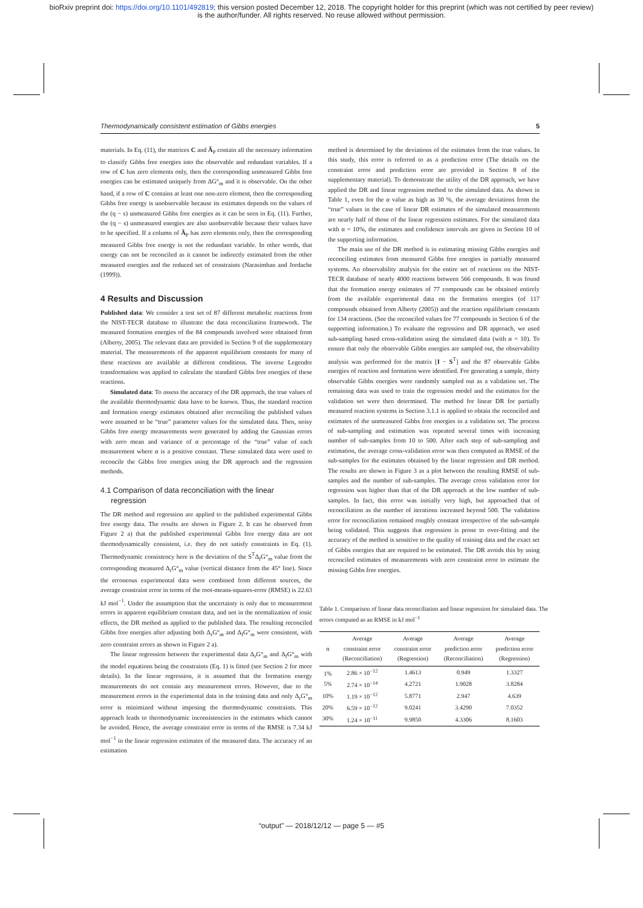bioRxiv preprint doi: https://doi.org/10.1101/492819; this version posted December 12, 2018. The copyright holder for this preprint (which was not certified by peer review)
is the author/funder. All rights reserved. No reuse allowed without permission.
Thermodynamically consistent estimation of Gibbs energies 5
materials. In Eq. (11), the matrices C and Ã<sub>P</sub> contain all the necessary information to classify Gibbs free energies into the observable and redundant variables. If a row of C has zero elements only, then the corresponding unmeasured Gibbs free energies can be estimated uniquely from ΔG°<sub>m</sub> and it is observable. On the other hand, if a row of C contains at least one non-zero element, then the corresponding Gibbs free energy is unobservable because its estimates depends on the values of the (q − s) unmeasured Gibbs free energies as it can be seen in Eq. (11). Further, the (q − s) unmeasured energies are also unobservable because their values have to be specified. If a column of Ã<sub>P</sub> has zero elements only, then the corresponding measured Gibbs free energy is not the redundant variable. In other words, that energy can not be reconciled as it cannot be indirectly estimated from the other measured energies and the reduced set of constraints (Narasimhan and Jordache (1999)).
4 Results and Discussion
Published data: We consider a test set of 87 different metabolic reactions from the NIST-TECR database to illustrate the data reconciliation framework. The measured formation energies of the 84 compounds involved were obtained from (Alberty, 2005). The relevant data are provided in Section 9 of the supplementary material. The measurements of the apparent equilibrium constants for many of these reactions are available at different conditions. The inverse Legendre transformation was applied to calculate the standard Gibbs free energies of these reactions.
Simulated data: To assess the accuracy of the DR approach, the true values of the available thermodynamic data have to be known. Thus, the standard reaction and formation energy estimates obtained after reconciling the published values were assumed to be “true” parameter values for the simulated data. Then, noisy Gibbs free energy measurements were generated by adding the Gaussian errors with zero mean and variance of α percentage of the “true” value of each measurement where α is a positive constant. These simulated data were used to reconcile the Gibbs free energies using the DR approach and the regression methods.
4.1 Comparison of data reconciliation with the linear
regression
The DR method and regression are applied to the published experimental Gibbs free energy data. The results are shown in Figure 2. It can be observed from Figure 2 a) that the published experimental Gibbs free energy data are not thermodynamically consistent, i.e. they do not satisfy constraints in Eq. (1). Thermodynamic consistency here is the deviation of the S<sup>T</sup>Δ<sub>f</sub>G°<sub>m</sub> value from the corresponding measured Δ<sub>r</sub>G°<sub>m</sub> value (vertical distance from the 45° line). Since the erroneous experimental data were combined from different sources, the average constraint error in terms of the root-means-squares-error (RMSE) is 22.63 kJ mol<sup>−1</sup>. Under the assumption that the uncertainty is only due to measurement errors in apparent equilibrium constant data, and not in the normalization of ionic effects, the DR method as applied to the published data. The resulting reconciled Gibbs free energies after adjusting both Δ<sub>r</sub>G°<sub>m</sub> and Δ<sub>f</sub>G°<sub>m</sub> were consistent, with zero constraint errors as shown in Figure 2 a).
The linear regression between the experimental data Δ<sub>r</sub>G°<sub>m</sub> and Δ<sub>f</sub>G°<sub>m</sub> with the model equations being the constraints (Eq. 1) is fitted (see Section 2 for more details). In the linear regression, it is assumed that the formation energy measurements do not contain any measurement errors. However, due to the measurement errors in the experimental data in the training data and only Δ<sub>r</sub>G°<sub>m</sub> error is minimized without imposing the thermodynamic constraints. This approach leads to thermodynamic inconsistencies in the estimates which cannot be avoided. Hence, the average constraint error in terms of the RMSE is 7.34 kJ mol<sup>−1</sup> in the linear regression estimates of the measured data. The accuracy of an estimation
method is determined by the deviations of the estimates from the true values. In this study, this error is referred to as a prediction error (The details on the constraint error and prediction error are provided in Section 8 of the supplementary material). To demonstrate the utility of the DR approach, we have applied the DR and linear regression method to the simulated data. As shown in Table 1, even for the α value as high as 30 %, the average deviations from the “true” values in the case of linear DR estimates of the simulated measurements are nearly half of those of the linear regression estimates. For the simulated data with α = 10%, the estimates and confidence intervals are given in Section 10 of the supporting information.
The main use of the DR method is in estimating missing Gibbs energies and reconciling estimates from measured Gibbs free energies in partially measured systems. An observability analysis for the entire set of reactions on the NIST-TECR database of nearly 4000 reactions between 566 compounds. It was found that the formation energy estimates of 77 compounds can be obtained entirely from the available experimental data on the formation energies (of 117 compounds obtained from Alberty (2005)) and the reaction equilibrium constants for 134 reactions. (See the reconciled values for 77 compounds in Section 6 of the supporting information.) To evaluate the regression and DR approach, we used sub-sampling based cross-validation using the simulated data (with α = 10). To ensure that only the observable Gibbs energies are sampled out, the observability analysis was performed for the matrix [I − S<sup>T</sup>] and the 87 observable Gibbs energies of reaction and formation were identified. For generating a sample, thirty observable Gibbs energies were randomly sampled out as a validation set. The remaining data was used to train the regression model and the estimates for the validation set were then determined. The method for linear DR for partially measured reaction systems in Section 3.1.1 is applied to obtain the reconciled and estimates of the unmeasured Gibbs free energies in a validation set. The process of sub-sampling and estimation was repeated several times with increasing number of sub-samples from 10 to 500. After each step of sub-sampling and estimation, the average cross-validation error was then computed as RMSE of the sub-samples for the estimates obtained by the linear regression and DR method. The results are shown in Figure 3 as a plot between the resulting RMSE of sub-samples and the number of sub-samples. The average cross validation error for regression was higher than that of the DR approach at the low number of sub-samples. In fact, this error was initially very high, but approached that of reconciliation as the number of iterations increased beyond 500. The validation error for reconciliation remained roughly constant irrespective of the sub-sample being validated. This suggests that regression is prone to over-fitting and the accuracy of the method is sensitive to the quality of training data and the exact set of Gibbs energies that are required to be estimated. The DR avoids this by using reconciled estimates of measurements with zero constraint error to estimate the missing Gibbs free energies.
Table 1. Comparison of linear data reconciliation and linear regression for simulated data. The errors computed as an RMSE in kJ mol<sup>−1</sup>
| α | Average constraint error (Reconciliation) | Average constraint error (Regression) | Average prediction error (Reconciliation) | Average prediction error (Regression) |
| --- | --- | --- | --- | --- |
| 1% | 2.86 × 10<sup>−12</sup> | 1.4613 | 0.949 | 1.3327 |
| 5% | 2.74 × 10<sup>−14</sup> | 4.2721 | 1.9028 | 3.8284 |
| 10% | 1.19 × 10<sup>−12</sup> | 5.8771 | 2.947 | 4.639 |
| 20% | 6.59 × 10<sup>−12</sup> | 9.0241 | 3.4290 | 7.0352 |
| 30% | 1.24 × 10<sup>−11</sup> | 9.9850 | 4.3306 | 8.1603 |
“output” — 2018/12/12 — page 5 — #5